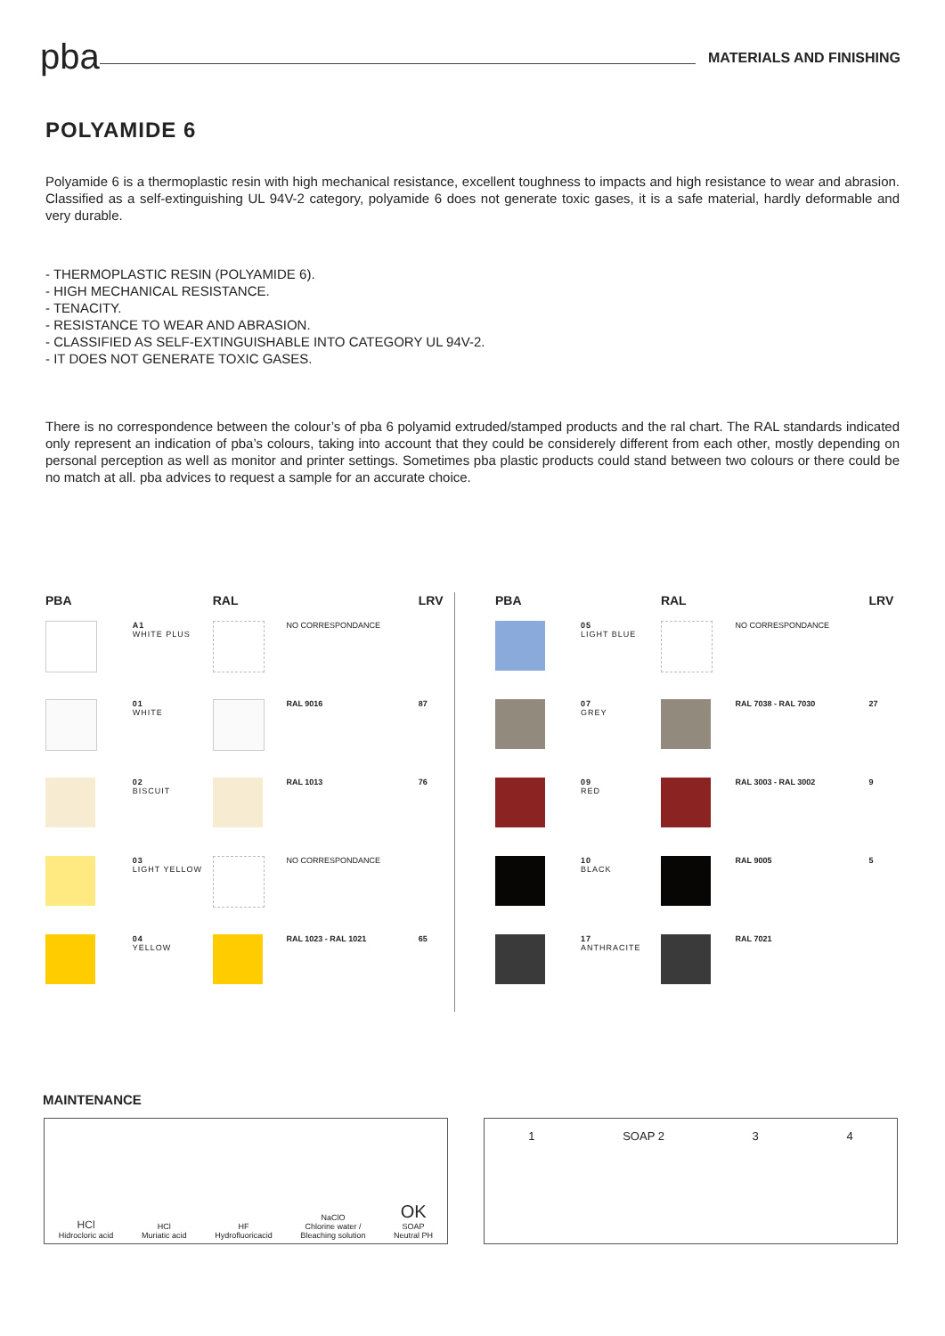pba
MATERIALS AND FINISHING
POLYAMIDE 6
Polyamide 6 is a thermoplastic resin with high mechanical resistance, excellent toughness to impacts and high resistance to wear and abrasion. Classified as a self-extinguishing UL 94V-2 category, polyamide 6 does not generate toxic gases, it is a safe material, hardly deformable and very durable.
- THERMOPLASTIC RESIN (POLYAMIDE 6).
- HIGH MECHANICAL RESISTANCE.
- TENACITY.
- RESISTANCE TO WEAR AND ABRASION.
- CLASSIFIED AS SELF-EXTINGUISHABLE INTO CATEGORY UL 94V-2.
- IT DOES NOT GENERATE TOXIC GASES.
There is no correspondence between the colour’s of pba 6 polyamid extruded/stamped products and the ral chart. The RAL standards indicated only represent an indication of pba’s colours, taking into account that they could be considerely different from each other, mostly depending on personal perception as well as monitor and printer settings. Sometimes pba plastic products could stand between two colours or there could be no match at all. pba advices to request a sample for an accurate choice.
| PBA | | RAL | | LRV |
| --- | --- | --- | --- | --- |
| | A1 WHITE PLUS | | NO CORRESPONDANCE | |
| | 01 WHITE | | RAL 9016 | 87 |
| | 02 BISCUIT | | RAL 1013 | 76 |
| | 03 LIGHT YELLOW | | NO CORRESPONDANCE | |
| | 04 YELLOW | | RAL 1023 - RAL 1021 | 65 |
| PBA | | RAL | | LRV |
| --- | --- | --- | --- | --- |
| | 05 LIGHT BLUE | | NO CORRESPONDANCE | |
| | 07 GREY | | RAL 7038 - RAL 7030 | 27 |
| | 09 RED | | RAL 3003 - RAL 3002 | 9 |
| | 10 BLACK | | RAL 9005 | 5 |
| | 17 ANTHRACITE | | RAL 7021 | |
MAINTENANCE
HCl
Hidrocloric acid
HCl
Muriatic acid
HF
Hydrofluoricacid
NaClO
Chlorine water /
Bleaching solution
OK
SOAP
Neutral PH
1 SOAP 2 3 4